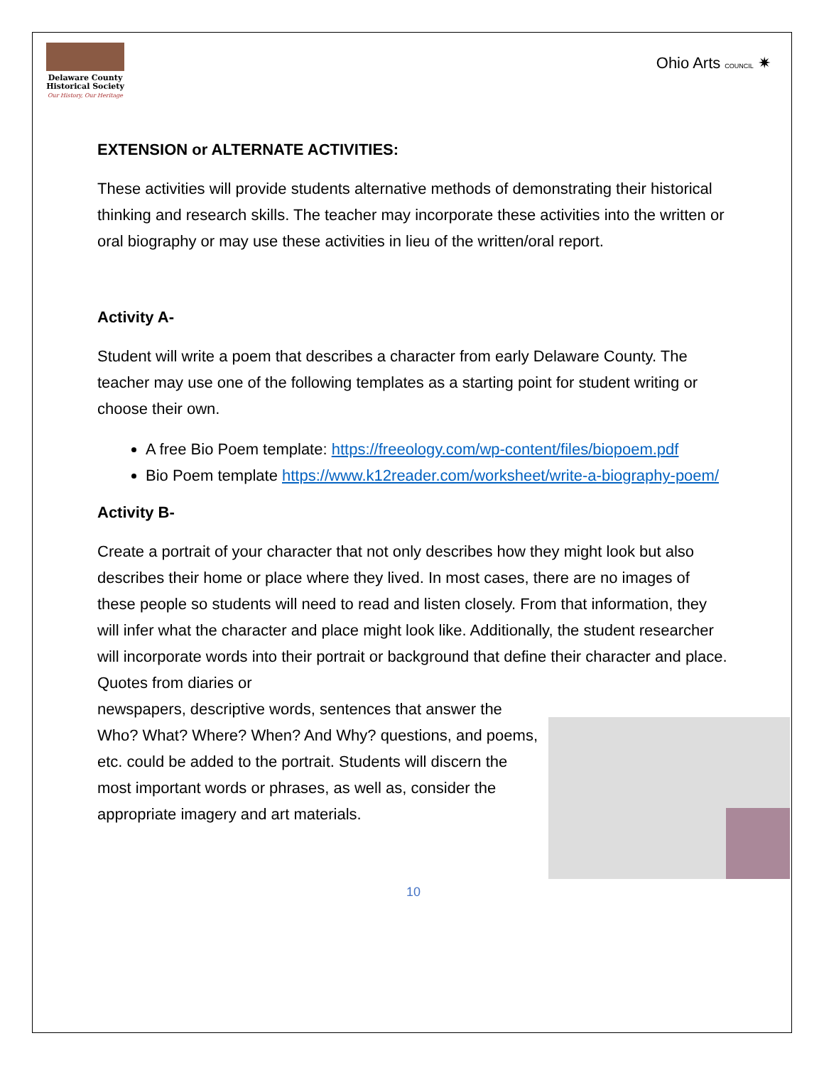Delaware County
Historical Society
Our History, Our Heritage
Ohio Arts COUNCIL ✷
EXTENSION or ALTERNATE ACTIVITIES:
These activities will provide students alternative methods of demonstrating their historical thinking and research skills. The teacher may incorporate these activities into the written or oral biography or may use these activities in lieu of the written/oral report.
Activity A-
Student will write a poem that describes a character from early Delaware County. The teacher may use one of the following templates as a starting point for student writing or choose their own.
A free Bio Poem template: https://freeology.com/wp-content/files/biopoem.pdf
Bio Poem template https://www.k12reader.com/worksheet/write-a-biography-poem/
Activity B-
Create a portrait of your character that not only describes how they might look but also describes their home or place where they lived. In most cases, there are no images of these people so students will need to read and listen closely. From that information, they will infer what the character and place might look like. Additionally, the student researcher will incorporate words into their portrait or background that define their character and place. Quotes from diaries or
newspapers, descriptive words, sentences that answer the Who? What? Where? When? And Why? questions, and poems, etc. could be added to the portrait. Students will discern the most important words or phrases, as well as, consider the appropriate imagery and art materials.
10